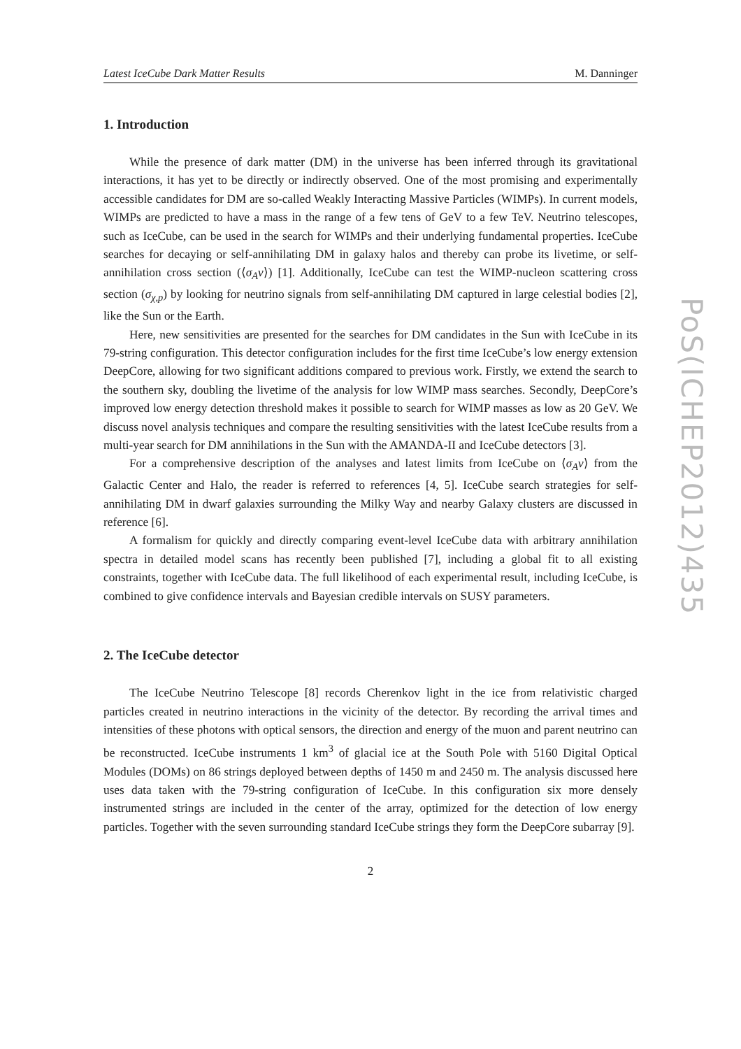Latest IceCube Dark Matter Results M. Danninger
1. Introduction
While the presence of dark matter (DM) in the universe has been inferred through its gravitational interactions, it has yet to be directly or indirectly observed. One of the most promising and experimentally accessible candidates for DM are so-called Weakly Interacting Massive Particles (WIMPs). In current models, WIMPs are predicted to have a mass in the range of a few tens of GeV to a few TeV. Neutrino telescopes, such as IceCube, can be used in the search for WIMPs and their underlying fundamental properties. IceCube searches for decaying or self-annihilating DM in galaxy halos and thereby can probe its livetime, or self-annihilation cross section (⟨σ<sub>A</sub>v⟩) [1]. Additionally, IceCube can test the WIMP-nucleon scattering cross section (σ<sub>χ,p</sub>) by looking for neutrino signals from self-annihilating DM captured in large celestial bodies [2], like the Sun or the Earth.
Here, new sensitivities are presented for the searches for DM candidates in the Sun with IceCube in its 79-string configuration. This detector configuration includes for the first time IceCube’s low energy extension DeepCore, allowing for two significant additions compared to previous work. Firstly, we extend the search to the southern sky, doubling the livetime of the analysis for low WIMP mass searches. Secondly, DeepCore’s improved low energy detection threshold makes it possible to search for WIMP masses as low as 20 GeV. We discuss novel analysis techniques and compare the resulting sensitivities with the latest IceCube results from a multi-year search for DM annihilations in the Sun with the AMANDA-II and IceCube detectors [3].
For a comprehensive description of the analyses and latest limits from IceCube on ⟨σ<sub>A</sub>v⟩ from the Galactic Center and Halo, the reader is referred to references [4, 5]. IceCube search strategies for self-annihilating DM in dwarf galaxies surrounding the Milky Way and nearby Galaxy clusters are discussed in reference [6].
A formalism for quickly and directly comparing event-level IceCube data with arbitrary annihilation spectra in detailed model scans has recently been published [7], including a global fit to all existing constraints, together with IceCube data. The full likelihood of each experimental result, including IceCube, is combined to give confidence intervals and Bayesian credible intervals on SUSY parameters.
2. The IceCube detector
The IceCube Neutrino Telescope [8] records Cherenkov light in the ice from relativistic charged particles created in neutrino interactions in the vicinity of the detector. By recording the arrival times and intensities of these photons with optical sensors, the direction and energy of the muon and parent neutrino can be reconstructed. IceCube instruments 1 km<sup>3</sup> of glacial ice at the South Pole with 5160 Digital Optical Modules (DOMs) on 86 strings deployed between depths of 1450 m and 2450 m. The analysis discussed here uses data taken with the 79-string configuration of IceCube. In this configuration six more densely instrumented strings are included in the center of the array, optimized for the detection of low energy particles. Together with the seven surrounding standard IceCube strings they form the DeepCore subarray [9].
2
PoS(ICHEP2012)435